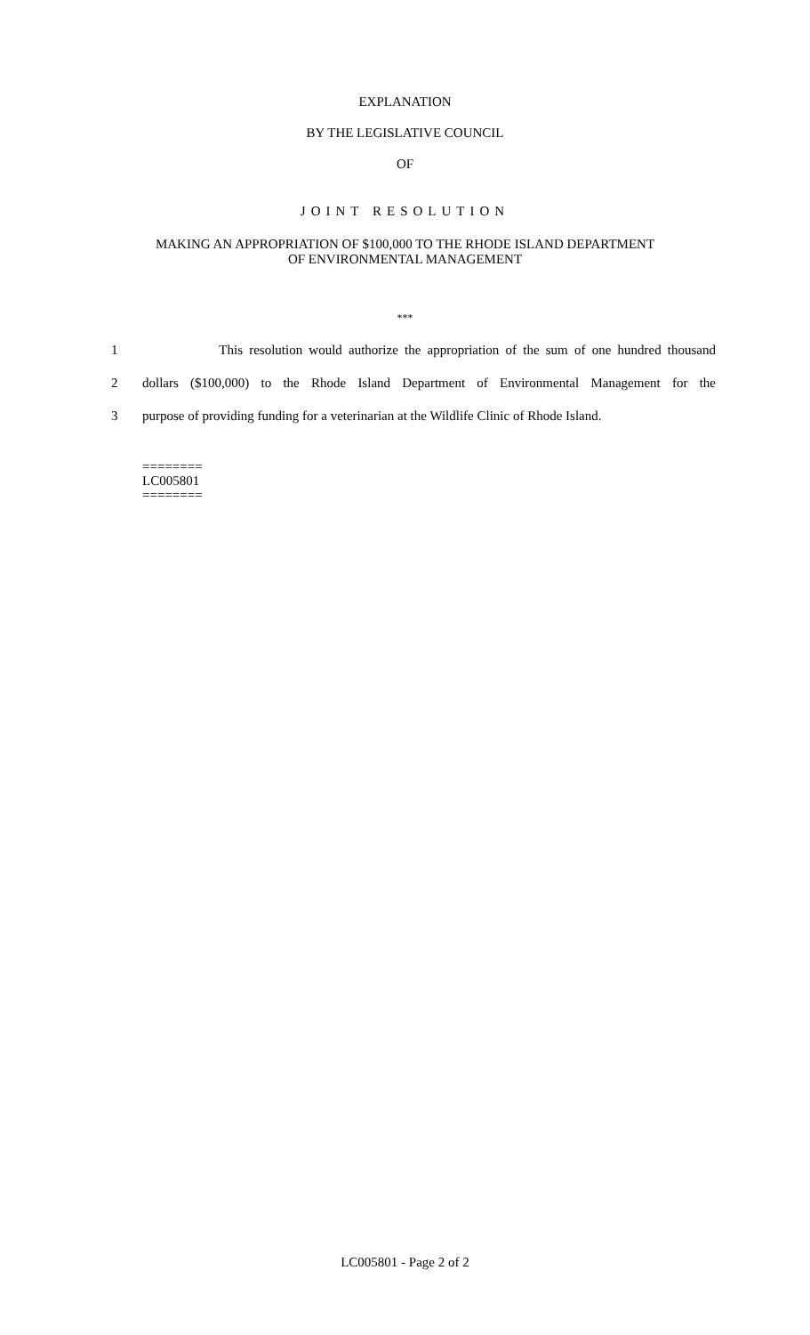EXPLANATION
BY THE LEGISLATIVE COUNCIL
OF
JOINT RESOLUTION
MAKING AN APPROPRIATION OF $100,000 TO THE RHODE ISLAND DEPARTMENT
OF ENVIRONMENTAL MANAGEMENT
***
1 This resolution would authorize the appropriation of the sum of one hundred thousand
2 dollars ($100,000) to the Rhode Island Department of Environmental Management for the
3 purpose of providing funding for a veterinarian at the Wildlife Clinic of Rhode Island.
========
LC005801
========
LC005801 - Page 2 of 2